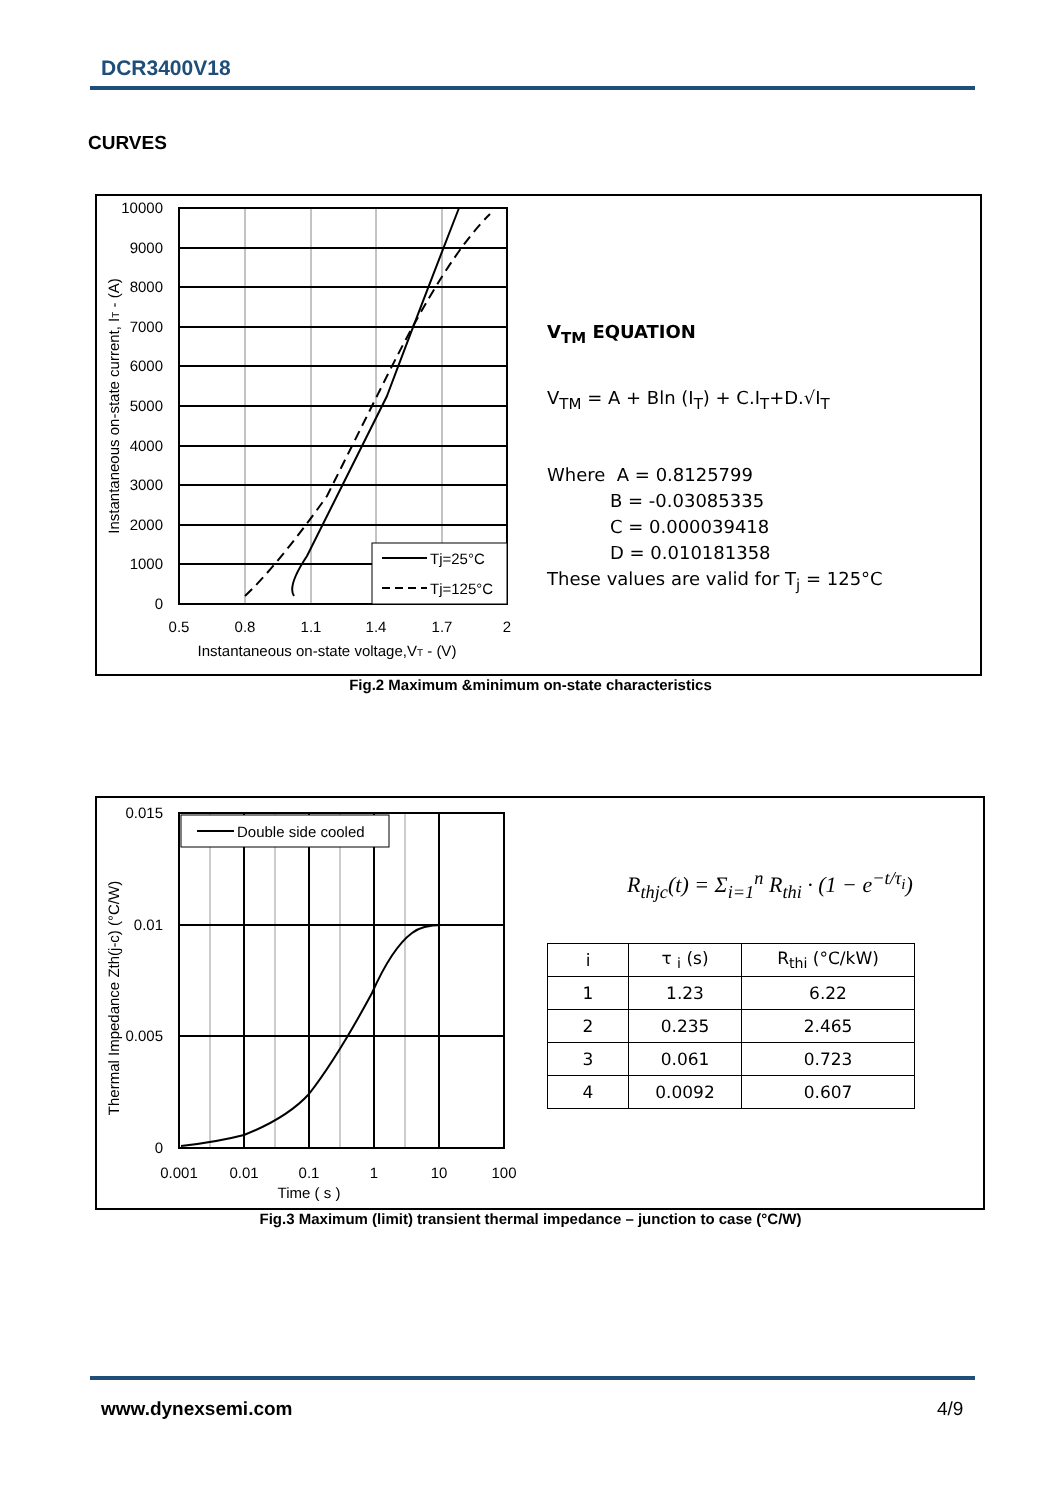DCR3400V18
CURVES
Tj=25°C
Tj=125°C
10000
9000
8000
7000
6000
5000
4000
3000
2000
1000
0
0.5
0.8
1.1
1.4
1.7
2
Instantaneous on-state voltage,VT - (V)
Instantaneous on-state current, IT - (A)
V<sub>TM</sub> EQUATION
V<sub>TM</sub> = A + Bln (I<sub>T</sub>) + C.I<sub>T</sub>+D.√I<sub>T</sub>
Where A = 0.8125799
B = -0.03085335
C = 0.000039418
D = 0.010181358
These values are valid for T<sub>j</sub> = 125°C
Fig.2 Maximum &minimum on-state characteristics
Double side cooled
0.015
0.01
0.005
0
0.001
0.01
0.1
1
10
100
Time ( s )
Thermal Impedance Zth(j-c) (°C/W)
R<sub>thjc</sub>(t) = Σ<sub>i=1</sub><sup>n</sup> R<sub>thi</sub> · (1 − e<sup>−t/τ<sub>i</sub></sup>)
| i | τ <sub>i</sub> (s) | R<sub>thi</sub> (°C/kW) |
| --- | --- | --- |
| 1 | 1.23 | 6.22 |
| 2 | 0.235 | 2.465 |
| 3 | 0.061 | 0.723 |
| 4 | 0.0092 | 0.607 |
Fig.3 Maximum (limit) transient thermal impedance – junction to case (°C/W)
www.dynexsemi.com 4/9